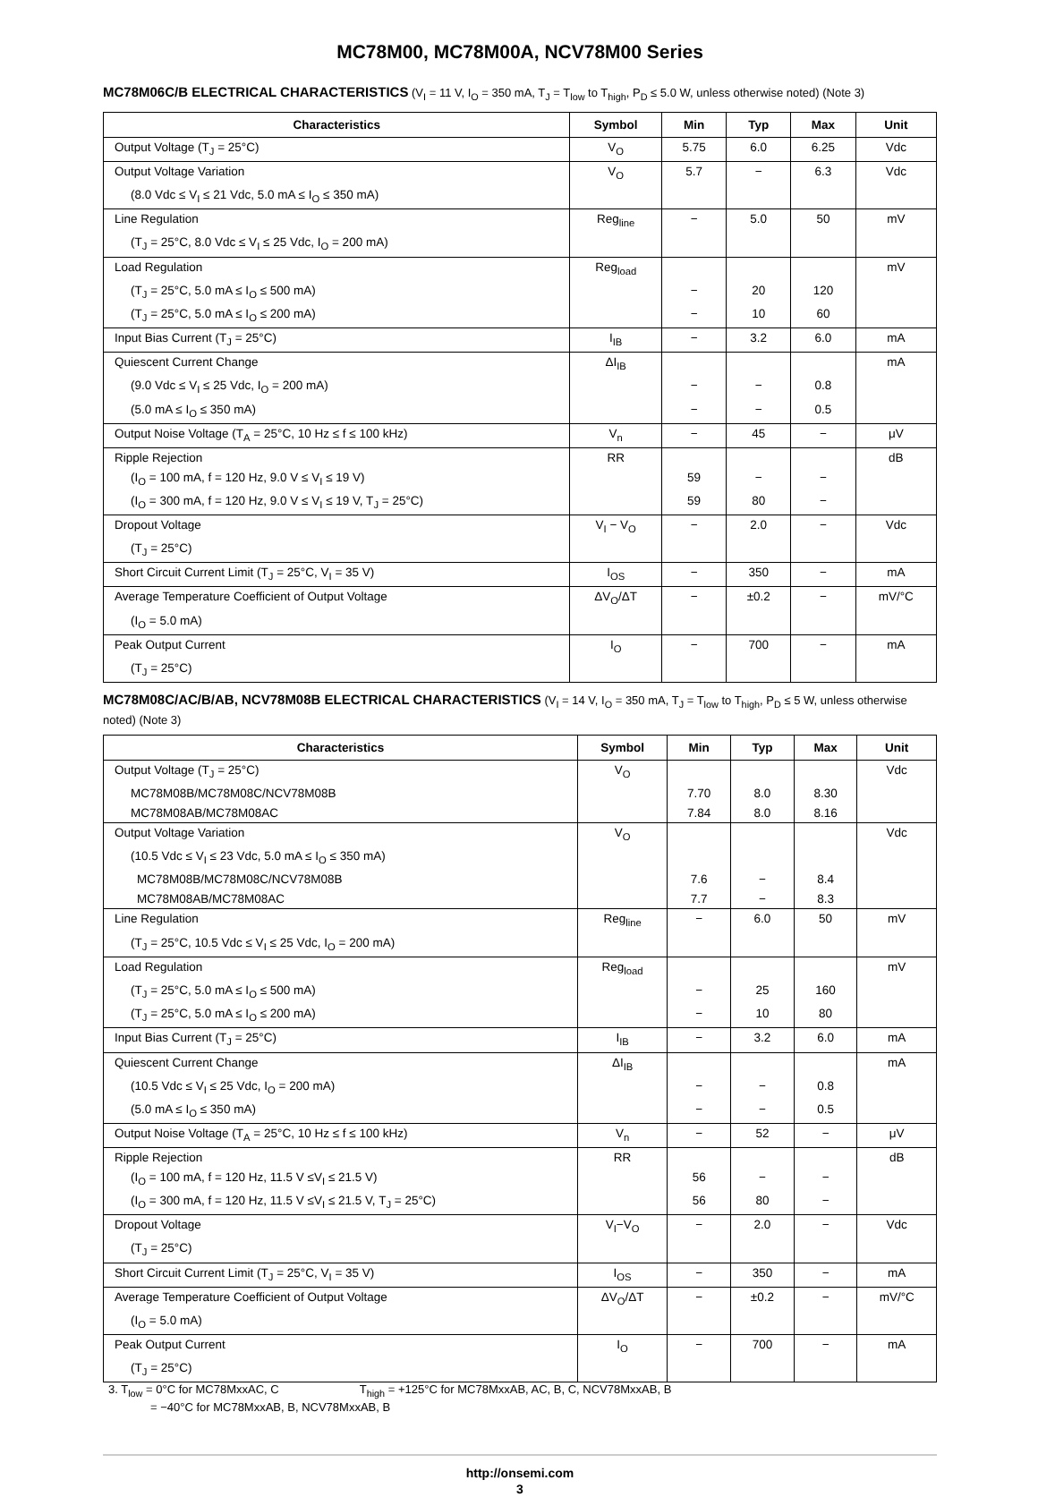MC78M00, MC78M00A, NCV78M00 Series
MC78M06C/B ELECTRICAL CHARACTERISTICS (V<sub>I</sub> = 11 V, I<sub>O</sub> = 350 mA, T<sub>J</sub> = T<sub>low</sub> to T<sub>high</sub>, P<sub>D</sub> ≤ 5.0 W, unless otherwise noted) (Note 3)
| Characteristics | Symbol | Min | Typ | Max | Unit |
| --- | --- | --- | --- | --- | --- |
| Output Voltage (T<sub>J</sub> = 25°C) | V<sub>O</sub> | 5.75 | 6.0 | 6.25 | Vdc |
| Output Voltage Variation | V<sub>O</sub> | 5.7 | − | 6.3 | Vdc |
| (8.0 Vdc ≤ V<sub>I</sub> ≤ 21 Vdc, 5.0 mA ≤ I<sub>O</sub> ≤ 350 mA) | | | | | |
| Line Regulation | Reg<sub>line</sub> | − | 5.0 | 50 | mV |
| (T<sub>J</sub> = 25°C, 8.0 Vdc ≤ V<sub>I</sub> ≤ 25 Vdc, I<sub>O</sub> = 200 mA) | | | | | |
| Load Regulation | Reg<sub>load</sub> | | | | mV |
| (T<sub>J</sub> = 25°C, 5.0 mA ≤ I<sub>O</sub> ≤ 500 mA) | | − | 20 | 120 | |
| (T<sub>J</sub> = 25°C, 5.0 mA ≤ I<sub>O</sub> ≤ 200 mA) | | − | 10 | 60 | |
| Input Bias Current (T<sub>J</sub> = 25°C) | I<sub>IB</sub> | − | 3.2 | 6.0 | mA |
| Quiescent Current Change | ΔI<sub>IB</sub> | | | | mA |
| (9.0 Vdc ≤ V<sub>I</sub> ≤ 25 Vdc, I<sub>O</sub> = 200 mA) | | − | − | 0.8 | |
| (5.0 mA ≤ I<sub>O</sub> ≤ 350 mA) | | − | − | 0.5 | |
| Output Noise Voltage (T<sub>A</sub> = 25°C, 10 Hz ≤ f ≤ 100 kHz) | V<sub>n</sub> | − | 45 | − | μV |
| Ripple Rejection | RR | | | | dB |
| (I<sub>O</sub> = 100 mA, f = 120 Hz, 9.0 V ≤ V<sub>I</sub> ≤ 19 V) | | 59 | − | − | |
| (I<sub>O</sub> = 300 mA, f = 120 Hz, 9.0 V ≤ V<sub>I</sub> ≤ 19 V, T<sub>J</sub> = 25°C) | | 59 | 80 | − | |
| Dropout Voltage | V<sub>I</sub> − V<sub>O</sub> | − | 2.0 | − | Vdc |
| (T<sub>J</sub> = 25°C) | | | | | |
| Short Circuit Current Limit (T<sub>J</sub> = 25°C, V<sub>I</sub> = 35 V) | I<sub>OS</sub> | − | 350 | − | mA |
| Average Temperature Coefficient of Output Voltage | ΔV<sub>O</sub>/ΔT | − | ±0.2 | − | mV/°C |
| (I<sub>O</sub> = 5.0 mA) | | | | | |
| Peak Output Current | I<sub>O</sub> | − | 700 | − | mA |
| (T<sub>J</sub> = 25°C) | | | | | |
MC78M08C/AC/B/AB, NCV78M08B ELECTRICAL CHARACTERISTICS (V<sub>I</sub> = 14 V, I<sub>O</sub> = 350 mA, T<sub>J</sub> = T<sub>low</sub> to T<sub>high</sub>, P<sub>D</sub> ≤ 5 W, unless otherwise noted) (Note 3)
| Characteristics | Symbol | Min | Typ | Max | Unit |
| --- | --- | --- | --- | --- | --- |
| Output Voltage (T<sub>J</sub> = 25°C) | V<sub>O</sub> | | | | Vdc |
| MC78M08B/MC78M08C/NCV78M08B | | 7.70 | 8.0 | 8.30 | |
| MC78M08AB/MC78M08AC | | 7.84 | 8.0 | 8.16 | |
| Output Voltage Variation | V<sub>O</sub> | | | | Vdc |
| (10.5 Vdc ≤ V<sub>I</sub> ≤ 23 Vdc, 5.0 mA ≤ I<sub>O</sub> ≤ 350 mA) | | | | | |
| MC78M08B/MC78M08C/NCV78M08B | | 7.6 | − | 8.4 | |
| MC78M08AB/MC78M08AC | | 7.7 | − | 8.3 | |
| Line Regulation | Reg<sub>line</sub> | − | 6.0 | 50 | mV |
| (T<sub>J</sub> = 25°C, 10.5 Vdc ≤ V<sub>I</sub> ≤ 25 Vdc, I<sub>O</sub> = 200 mA) | | | | | |
| Load Regulation | Reg<sub>load</sub> | | | | mV |
| (T<sub>J</sub> = 25°C, 5.0 mA ≤ I<sub>O</sub> ≤ 500 mA) | | − | 25 | 160 | |
| (T<sub>J</sub> = 25°C, 5.0 mA ≤ I<sub>O</sub> ≤ 200 mA) | | − | 10 | 80 | |
| Input Bias Current (T<sub>J</sub> = 25°C) | I<sub>IB</sub> | − | 3.2 | 6.0 | mA |
| Quiescent Current Change | ΔI<sub>IB</sub> | | | | mA |
| (10.5 Vdc ≤ V<sub>I</sub> ≤ 25 Vdc, I<sub>O</sub> = 200 mA) | | − | − | 0.8 | |
| (5.0 mA ≤ I<sub>O</sub> ≤ 350 mA) | | − | − | 0.5 | |
| Output Noise Voltage (T<sub>A</sub> = 25°C, 10 Hz ≤ f ≤ 100 kHz) | V<sub>n</sub> | − | 52 | − | μV |
| Ripple Rejection | RR | | | | dB |
| (I<sub>O</sub> = 100 mA, f = 120 Hz, 11.5 V ≤V<sub>I</sub> ≤ 21.5 V) | | 56 | − | − | |
| (I<sub>O</sub> = 300 mA, f = 120 Hz, 11.5 V ≤V<sub>I</sub> ≤ 21.5 V, T<sub>J</sub> = 25°C) | | 56 | 80 | − | |
| Dropout Voltage | V<sub>I</sub>−V<sub>O</sub> | − | 2.0 | − | Vdc |
| (T<sub>J</sub> = 25°C) | | | | | |
| Short Circuit Current Limit (T<sub>J</sub> = 25°C, V<sub>I</sub> = 35 V) | I<sub>OS</sub> | − | 350 | − | mA |
| Average Temperature Coefficient of Output Voltage | ΔV<sub>O</sub>/ΔT | − | ±0.2 | − | mV/°C |
| (I<sub>O</sub> = 5.0 mA) | | | | | |
| Peak Output Current | I<sub>O</sub> | − | 700 | − | mA |
| (T<sub>J</sub> = 25°C) | | | | | |
3. T<sub>low</sub> = 0°C for MC78MxxAC, C T<sub>high</sub> = +125°C for MC78MxxAB, AC, B, C, NCV78MxxAB, B
= −40°C for MC78MxxAB, B, NCV78MxxAB, B
http://onsemi.com
3